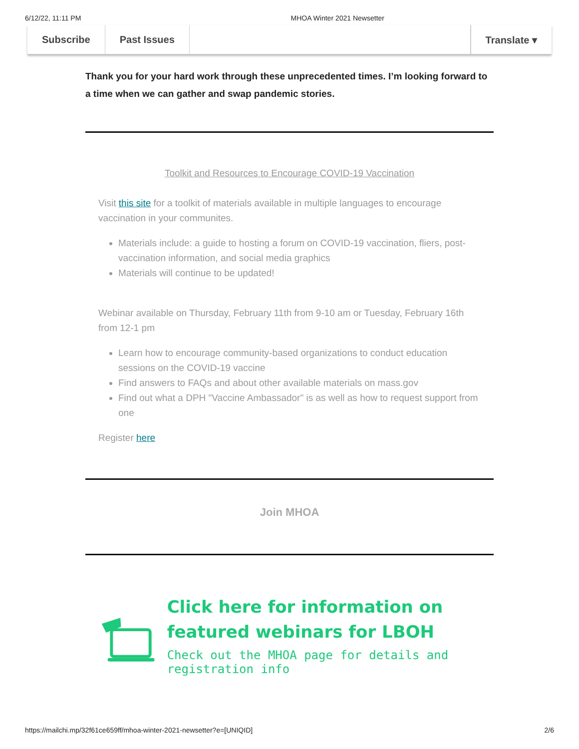6/12/22, 11:11 PM MHOA Winter 2021 Newsetter
Subscribe Past Issues Translate ▾
Thank you for your hard work through these unprecedented times. I’m looking forward to a time when we can gather and swap pandemic stories.
Toolkit and Resources to Encourage COVID-19 Vaccination
Visit this site for a toolkit of materials available in multiple languages to encourage vaccination in your communites.
Materials include: a guide to hosting a forum on COVID-19 vaccination, fliers, post-vaccination information, and social media graphics
Materials will continue to be updated!
Webinar available on Thursday, February 11th from 9-10 am or Tuesday, February 16th from 12-1 pm
Learn how to encourage community-based organizations to conduct education sessions on the COVID-19 vaccine
Find answers to FAQs and about other available materials on mass.gov
Find out what a DPH "Vaccine Ambassador" is as well as how to request support from one
Register here
Join MHOA
Click here for information on featured webinars for LBOH
Check out the MHOA page for details and registration info
https://mailchi.mp/32f61ce659ff/mhoa-winter-2021-newsetter?e=[UNIQID] 2/6